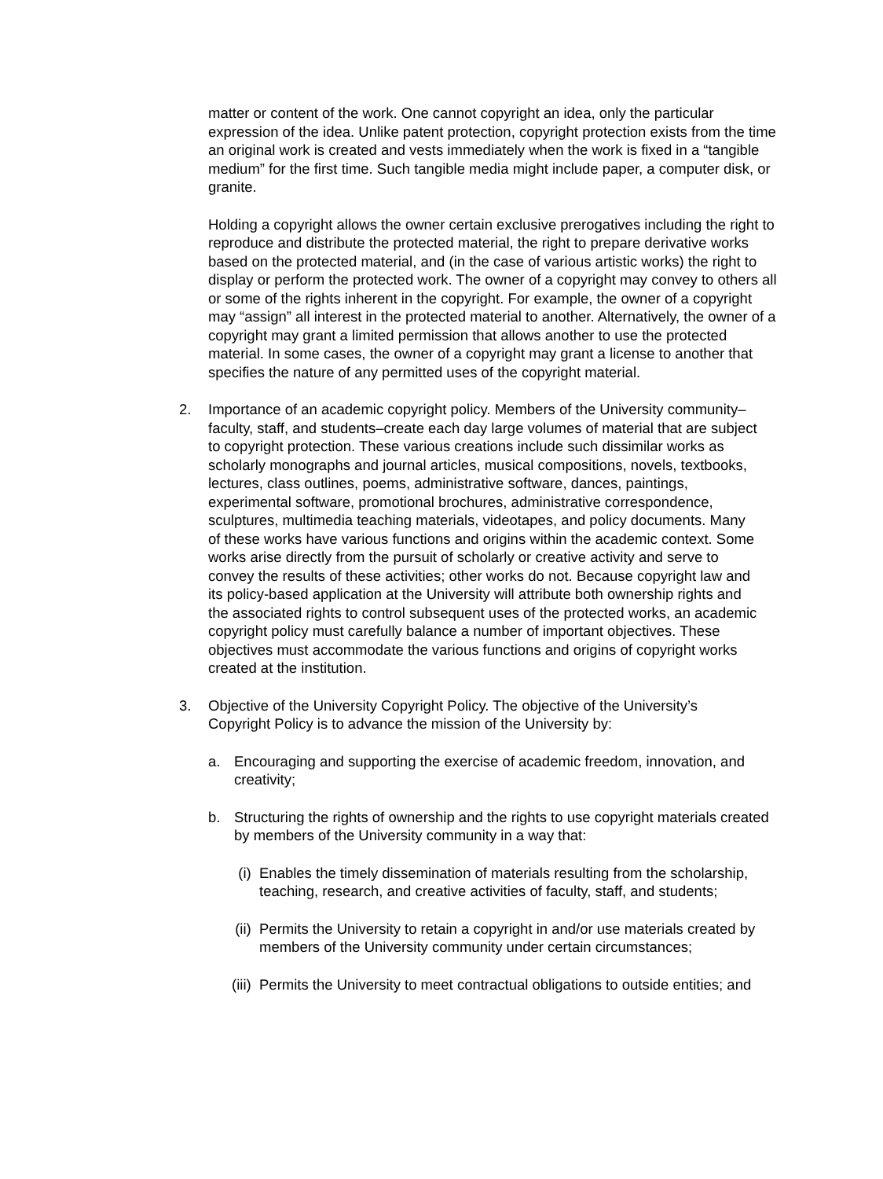matter or content of the work. One cannot copyright an idea, only the particular expression of the idea. Unlike patent protection, copyright protection exists from the time an original work is created and vests immediately when the work is fixed in a “tangible medium” for the first time. Such tangible media might include paper, a computer disk, or granite.
Holding a copyright allows the owner certain exclusive prerogatives including the right to reproduce and distribute the protected material, the right to prepare derivative works based on the protected material, and (in the case of various artistic works) the right to display or perform the protected work. The owner of a copyright may convey to others all or some of the rights inherent in the copyright. For example, the owner of a copyright may “assign” all interest in the protected material to another. Alternatively, the owner of a copyright may grant a limited permission that allows another to use the protected material. In some cases, the owner of a copyright may grant a license to another that specifies the nature of any permitted uses of the copyright material.
2. Importance of an academic copyright policy. Members of the University community–faculty, staff, and students–create each day large volumes of material that are subject to copyright protection. These various creations include such dissimilar works as scholarly monographs and journal articles, musical compositions, novels, textbooks, lectures, class outlines, poems, administrative software, dances, paintings, experimental software, promotional brochures, administrative correspondence, sculptures, multimedia teaching materials, videotapes, and policy documents. Many of these works have various functions and origins within the academic context. Some works arise directly from the pursuit of scholarly or creative activity and serve to convey the results of these activities; other works do not. Because copyright law and its policy-based application at the University will attribute both ownership rights and the associated rights to control subsequent uses of the protected works, an academic copyright policy must carefully balance a number of important objectives. These objectives must accommodate the various functions and origins of copyright works created at the institution.
3. Objective of the University Copyright Policy. The objective of the University’s Copyright Policy is to advance the mission of the University by:
a. Encouraging and supporting the exercise of academic freedom, innovation, and creativity;
b. Structuring the rights of ownership and the rights to use copyright materials created by members of the University community in a way that:
(i) Enables the timely dissemination of materials resulting from the scholarship, teaching, research, and creative activities of faculty, staff, and students;
(ii) Permits the University to retain a copyright in and/or use materials created by members of the University community under certain circumstances;
(iii) Permits the University to meet contractual obligations to outside entities; and